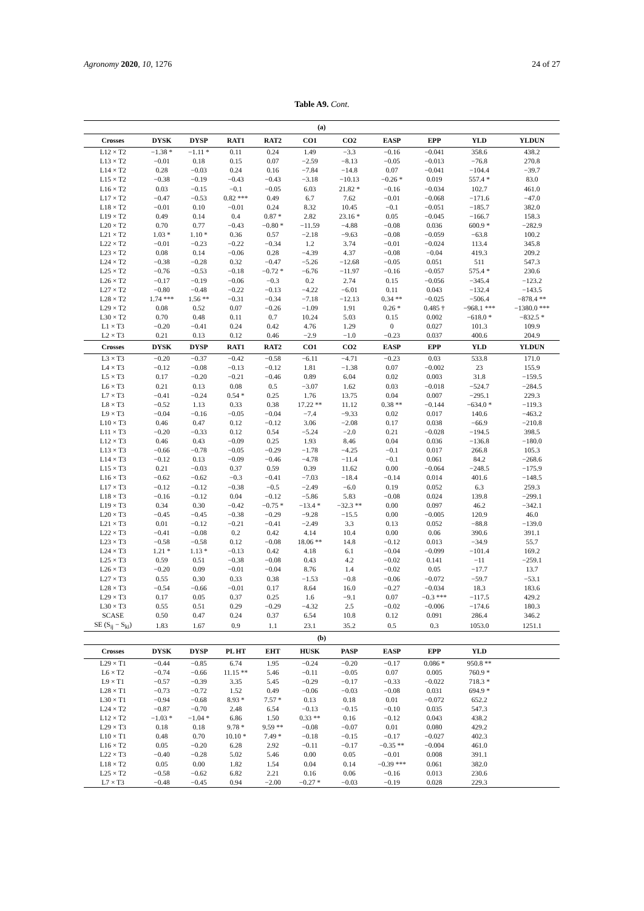Agronomy 2020, 10, 1276 24 of 27
Table A9. Cont.
| (a) | | | | | | | | | | |
| --- | --- | --- | --- | --- | --- | --- | --- | --- | --- | --- |
| Crosses | DYSK | DYSP | RAT1 | RAT2 | CO1 | CO2 | EASP | EPP | YLD | YLDUN |
| L12 × T2 | −1.38 * | −1.11 * | 0.11 | 0.24 | 1.49 | −3.3 | −0.16 | −0.041 | 358.6 | 438.2 |
| L13 × T2 | −0.01 | 0.18 | 0.15 | 0.07 | −2.59 | −8.13 | −0.05 | −0.013 | −76.8 | 270.8 |
| L14 × T2 | 0.28 | −0.03 | 0.24 | 0.16 | −7.84 | −14.8 | 0.07 | −0.041 | −104.4 | −39.7 |
| L15 × T2 | −0.38 | −0.19 | −0.43 | −0.43 | −3.18 | −10.13 | −0.26 * | 0.019 | 557.4 * | 83.0 |
| L16 × T2 | 0.03 | −0.15 | −0.1 | −0.05 | 6.03 | 21.82 * | −0.16 | −0.034 | 102.7 | 461.0 |
| L17 × T2 | −0.47 | −0.53 | 0.82 *** | 0.49 | 6.7 | 7.62 | −0.01 | −0.068 | −171.6 | −47.0 |
| L18 × T2 | −0.01 | 0.10 | −0.01 | 0.24 | 8.32 | 10.45 | −0.1 | −0.051 | −185.7 | 382.0 |
| L19 × T2 | 0.49 | 0.14 | 0.4 | 0.87 * | 2.82 | 23.16 * | 0.05 | −0.045 | −166.7 | 158.3 |
| L20 × T2 | 0.70 | 0.77 | −0.43 | −0.80 * | −11.59 | −4.88 | −0.08 | 0.036 | 600.9 * | −282.9 |
| L21 × T2 | 1.03 * | 1.10 * | 0.36 | 0.57 | −2.18 | −9.63 | −0.08 | −0.059 | −63.8 | 100.2 |
| L22 × T2 | −0.01 | −0.23 | −0.22 | −0.34 | 1.2 | 3.74 | −0.01 | −0.024 | 113.4 | 345.8 |
| L23 × T2 | 0.08 | 0.14 | −0.06 | 0.28 | −4.39 | 4.37 | −0.08 | −0.04 | 419.3 | 209.2 |
| L24 × T2 | −0.38 | −0.28 | 0.32 | −0.47 | −5.26 | −12.68 | −0.05 | 0.051 | 511 | 547.3 |
| L25 × T2 | −0.76 | −0.53 | −0.18 | −0.72 * | −6.76 | −11.97 | −0.16 | −0.057 | 575.4 * | 230.6 |
| L26 × T2 | −0.17 | −0.19 | −0.06 | −0.3 | 0.2 | 2.74 | 0.15 | −0.056 | −345.4 | −123.2 |
| L27 × T2 | −0.80 | −0.48 | −0.22 | −0.13 | −4.22 | −6.01 | 0.11 | 0.043 | −132.4 | −143.5 |
| L28 × T2 | 1.74 *** | 1.56 ** | −0.31 | −0.34 | −7.18 | −12.13 | 0.34 ** | −0.025 | −506.4 | −878.4 ** |
| L29 × T2 | 0.08 | 0.52 | 0.07 | −0.26 | −1.09 | 1.91 | 0.26 * | 0.485 † | −968.1 *** | −1380.0 *** |
| L30 × T2 | 0.70 | 0.48 | 0.11 | 0.7 | 10.24 | 5.03 | 0.15 | 0.002 | −618.0 * | −832.5 * |
| L1 × T3 | −0.20 | −0.41 | 0.24 | 0.42 | 4.76 | 1.29 | 0 | 0.027 | 101.3 | 109.9 |
| L2 × T3 | 0.21 | 0.13 | 0.12 | 0.46 | −2.9 | −1.0 | −0.23 | 0.037 | 400.6 | 204.9 |
| Crosses | DYSK | DYSP | RAT1 | RAT2 | CO1 | CO2 | EASP | EPP | YLD | YLDUN |
| L3 × T3 | −0.20 | −0.37 | −0.42 | −0.58 | −6.11 | −4.71 | −0.23 | 0.03 | 533.8 | 171.0 |
| L4 × T3 | −0.12 | −0.08 | −0.13 | −0.12 | 1.81 | −1.38 | 0.07 | −0.002 | 23 | 155.9 |
| L5 × T3 | 0.17 | −0.20 | −0.21 | −0.46 | 0.89 | 6.04 | 0.02 | 0.003 | 31.8 | −159.5 |
| L6 × T3 | 0.21 | 0.13 | 0.08 | 0.5 | −3.07 | 1.62 | 0.03 | −0.018 | −524.7 | −284.5 |
| L7 × T3 | −0.41 | −0.24 | 0.54 * | 0.25 | 1.76 | 13.75 | 0.04 | 0.007 | −295.1 | 229.3 |
| L8 × T3 | −0.52 | 1.13 | 0.33 | 0.38 | 17.22 ** | 11.12 | 0.38 ** | −0.144 | −634.0 * | −119.3 |
| L9 × T3 | −0.04 | −0.16 | −0.05 | −0.04 | −7.4 | −9.33 | 0.02 | 0.017 | 140.6 | −463.2 |
| L10 × T3 | 0.46 | 0.47 | 0.12 | −0.12 | 3.06 | −2.08 | 0.17 | 0.038 | −66.9 | −210.8 |
| L11 × T3 | −0.20 | −0.33 | 0.12 | 0.54 | −5.24 | −2.0 | 0.21 | −0.028 | −194.5 | 398.5 |
| L12 × T3 | 0.46 | 0.43 | −0.09 | 0.25 | 1.93 | 8.46 | 0.04 | 0.036 | −136.8 | −180.0 |
| L13 × T3 | −0.66 | −0.78 | −0.05 | −0.29 | −1.78 | −4.25 | −0.1 | 0.017 | 266.8 | 105.3 |
| L14 × T3 | −0.12 | 0.13 | −0.09 | −0.46 | −4.78 | −11.4 | −0.1 | 0.061 | 84.2 | −268.6 |
| L15 × T3 | 0.21 | −0.03 | 0.37 | 0.59 | 0.39 | 11.62 | 0.00 | −0.064 | −248.5 | −175.9 |
| L16 × T3 | −0.62 | −0.62 | −0.3 | −0.41 | −7.03 | −18.4 | −0.14 | 0.014 | 401.6 | −148.5 |
| L17 × T3 | −0.12 | −0.12 | −0.38 | −0.5 | −2.49 | −6.0 | 0.19 | 0.052 | 6.3 | 259.3 |
| L18 × T3 | −0.16 | −0.12 | 0.04 | −0.12 | −5.86 | 5.83 | −0.08 | 0.024 | 139.8 | −299.1 |
| L19 × T3 | 0.34 | 0.30 | −0.42 | −0.75 * | −13.4 * | −32.3 ** | 0.00 | 0.097 | 46.2 | −342.1 |
| L20 × T3 | −0.45 | −0.45 | −0.38 | −0.29 | −9.28 | −15.5 | 0.00 | −0.005 | 120.9 | 46.0 |
| L21 × T3 | 0.01 | −0.12 | −0.21 | −0.41 | −2.49 | 3.3 | 0.13 | 0.052 | −88.8 | −139.0 |
| L22 × T3 | −0.41 | −0.08 | 0.2 | 0.42 | 4.14 | 10.4 | 0.00 | 0.06 | 390.6 | 391.1 |
| L23 × T3 | −0.58 | −0.58 | 0.12 | −0.08 | 18.06 ** | 14.8 | −0.12 | 0.013 | −34.9 | 55.7 |
| L24 × T3 | 1.21 * | 1.13 * | −0.13 | 0.42 | 4.18 | 6.1 | −0.04 | −0.099 | −101.4 | 169.2 |
| L25 × T3 | 0.59 | 0.51 | −0.38 | −0.08 | 0.43 | 4.2 | −0.02 | 0.141 | −11 | −259.1 |
| L26 × T3 | −0.20 | 0.09 | −0.01 | −0.04 | 8.76 | 1.4 | −0.02 | 0.05 | −17.7 | 13.7 |
| L27 × T3 | 0.55 | 0.30 | 0.33 | 0.38 | −1.53 | −0.8 | −0.06 | −0.072 | −59.7 | −53.1 |
| L28 × T3 | −0.54 | −0.66 | −0.01 | 0.17 | 8.64 | 16.0 | −0.27 | −0.034 | 18.3 | 183.6 |
| L29 × T3 | 0.17 | 0.05 | 0.37 | 0.25 | 1.6 | −9.1 | 0.07 | −0.3 *** | −117.5 | 429.2 |
| L30 × T3 | 0.55 | 0.51 | 0.29 | −0.29 | −4.32 | 2.5 | −0.02 | −0.006 | −174.6 | 180.3 |
| SCASE | 0.50 | 0.47 | 0.24 | 0.37 | 6.54 | 10.8 | 0.12 | 0.091 | 286.4 | 346.2 |
| SE (S<sub>ij</sub> − S<sub>ki</sub>) | 1.83 | 1.67 | 0.9 | 1.1 | 23.1 | 35.2 | 0.5 | 0.3 | 1053.0 | 1251.1 |
| (b) | | | | | | | | | | |
| Crosses | DYSK | DYSP | PL HT | EHT | HUSK | PASP | EASP | EPP | YLD | |
| L29 × T1 | −0.44 | −0.85 | 6.74 | 1.95 | −0.24 | −0.20 | −0.17 | 0.086 * | 950.8 ** | |
| L6 × T2 | −0.74 | −0.66 | 11.15 ** | 5.46 | −0.11 | −0.05 | 0.07 | 0.005 | 760.9 * | |
| L9 × T1 | −0.57 | −0.39 | 3.35 | 5.45 | −0.29 | −0.17 | −0.33 | −0.022 | 718.3 * | |
| L28 × T1 | −0.73 | −0.72 | 1.52 | 0.49 | −0.06 | −0.03 | −0.08 | 0.031 | 694.9 * | |
| L30 × T1 | −0.94 | −0.68 | 8.93 * | 7.57 * | 0.13 | 0.18 | 0.01 | −0.072 | 652.2 | |
| L24 × T2 | −0.87 | −0.70 | 2.48 | 6.54 | −0.13 | −0.15 | −0.10 | 0.035 | 547.3 | |
| L12 × T2 | −1.03 * | −1.04 * | 6.86 | 1.50 | 0.33 ** | 0.16 | −0.12 | 0.043 | 438.2 | |
| L29 × T3 | 0.18 | 0.18 | 9.78 * | 9.59 ** | −0.08 | −0.07 | 0.01 | 0.080 | 429.2 | |
| L10 × T1 | 0.48 | 0.70 | 10.10 * | 7.49 * | −0.18 | −0.15 | −0.17 | −0.027 | 402.3 | |
| L16 × T2 | 0.05 | −0.20 | 6.28 | 2.92 | −0.11 | −0.17 | −0.35 ** | −0.004 | 461.0 | |
| L22 × T3 | −0.40 | −0.28 | 5.02 | 5.46 | 0.00 | 0.05 | −0.01 | 0.008 | 391.1 | |
| L18 × T2 | 0.05 | 0.00 | 1.82 | 1.54 | 0.04 | 0.14 | −0.39 *** | 0.061 | 382.0 | |
| L25 × T2 | −0.58 | −0.62 | 6.82 | 2.21 | 0.16 | 0.06 | −0.16 | 0.013 | 230.6 | |
| L7 × T3 | −0.48 | −0.45 | 0.94 | −2.00 | −0.27 * | −0.03 | −0.19 | 0.028 | 229.3 | |